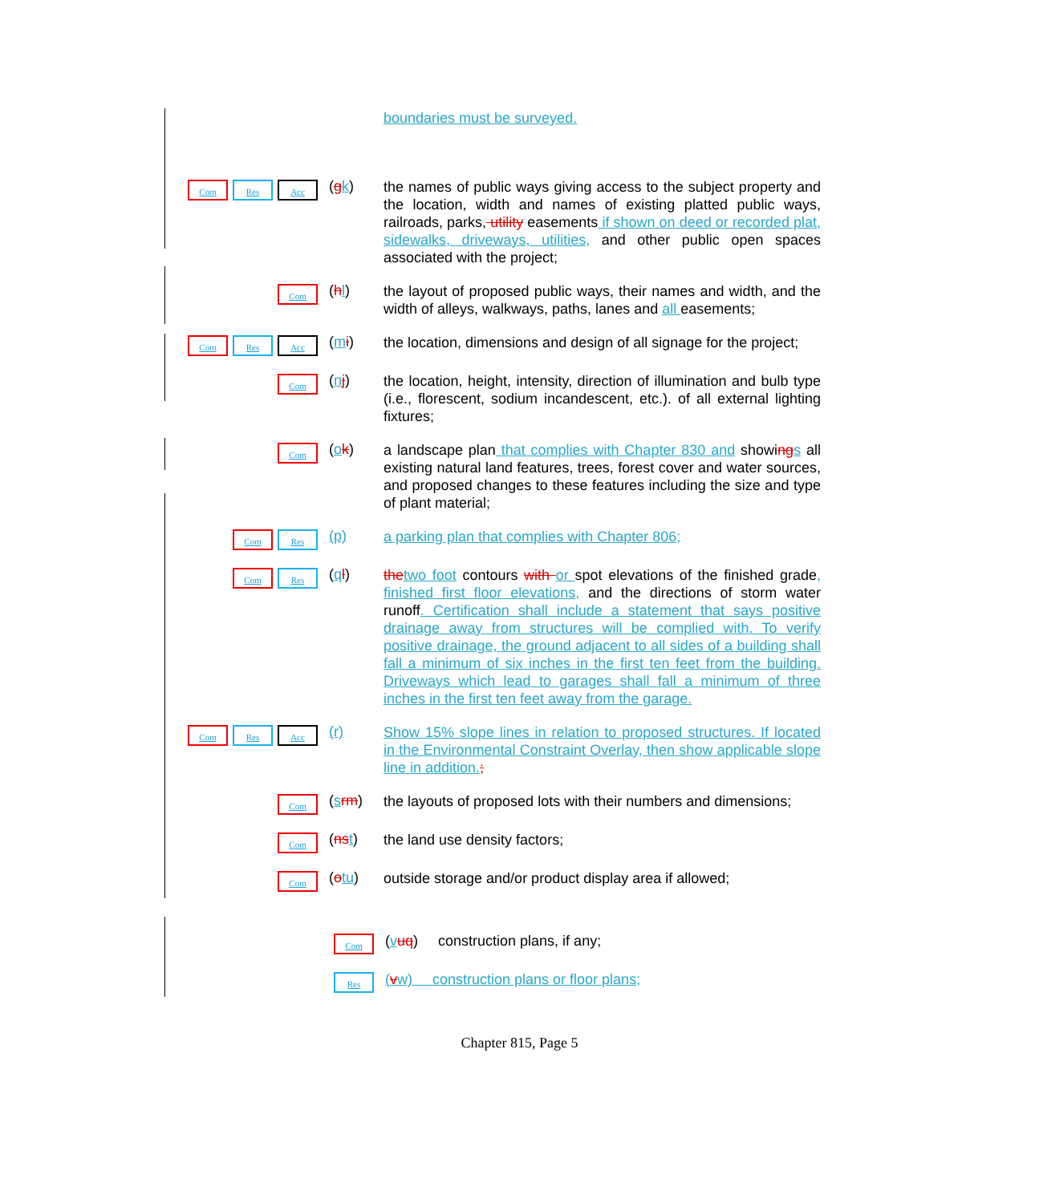boundaries must be surveyed.
Com Res Acc
(gk)
the names of public ways giving access to the subject property and the location, width and names of existing platted public ways, railroads, parks, utility easements if shown on deed or recorded plat, sidewalks, driveways, utilities, and other public open spaces associated with the project;
Com
(hl)
the layout of proposed public ways, their names and width, and the width of alleys, walkways, paths, lanes and all easements;
Com Res Acc
(mi)
the location, dimensions and design of all signage for the project;
Com
(nj)
the location, height, intensity, direction of illumination and bulb type (i.e., florescent, sodium incandescent, etc.). of all external lighting fixtures;
Com
(ok)
a landscape plan that complies with Chapter 830 and showing s all existing natural land features, trees, forest cover and water sources, and proposed changes to these features including the size and type of plant material;
Com Res
(p)
a parking plan that complies with Chapter 806;
Com Res
(ql)
the two foot contours with or spot elevations of the finished grade, finished first floor elevations, and the directions of storm water runoff. Certification shall include a statement that says positive drainage away from structures will be complied with. To verify positive drainage, the ground adjacent to all sides of a building shall fall a minimum of six inches in the first ten feet from the building. Driveways which lead to garages shall fall a minimum of three inches in the first ten feet away from the garage.
Com Res Acc
(r)
Show 15% slope lines in relation to proposed structures. If located in the Environmental Constraint Overlay, then show applicable slope line in addition.;
Com
(srm)
the layouts of proposed lots with their numbers and dimensions;
Com
(ns t)
the land use density factors;
Com
(otu)
outside storage and/or product display area if allowed;
Com
(vuq) construction plans, if any;
Res
(vw) construction plans or floor plans;
Chapter 815, Page 5